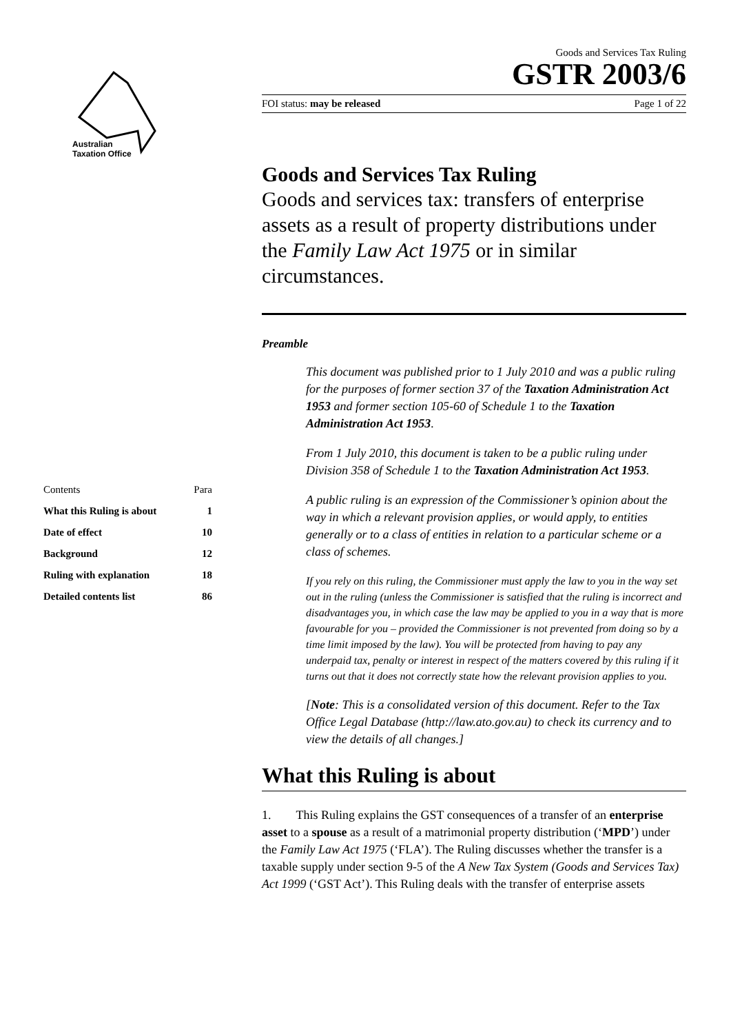Australian
Taxation Office
| Contents | Para |
| What this Ruling is about | 1 |
| Date of effect | 10 |
| Background | 12 |
| Ruling with explanation | 18 |
| Detailed contents list | 86 |
Goods and Services Tax Ruling
GSTR 2003/6
FOI status: may be released Page 1 of 22
Goods and Services Tax Ruling
Goods and services tax: transfers of enterprise assets as a result of property distributions under the Family Law Act 1975 or in similar circumstances.
Preamble
This document was published prior to 1 July 2010 and was a public ruling for the purposes of former section 37 of the Taxation Administration Act 1953 and former section 105-60 of Schedule 1 to the Taxation Administration Act 1953.
From 1 July 2010, this document is taken to be a public ruling under Division 358 of Schedule 1 to the Taxation Administration Act 1953.
A public ruling is an expression of the Commissioner’s opinion about the way in which a relevant provision applies, or would apply, to entities generally or to a class of entities in relation to a particular scheme or a class of schemes.
If you rely on this ruling, the Commissioner must apply the law to you in the way set out in the ruling (unless the Commissioner is satisfied that the ruling is incorrect and disadvantages you, in which case the law may be applied to you in a way that is more favourable for you – provided the Commissioner is not prevented from doing so by a time limit imposed by the law). You will be protected from having to pay any underpaid tax, penalty or interest in respect of the matters covered by this ruling if it turns out that it does not correctly state how the relevant provision applies to you.
[Note: This is a consolidated version of this document. Refer to the Tax Office Legal Database (http://law.ato.gov.au) to check its currency and to view the details of all changes.]
What this Ruling is about
1. This Ruling explains the GST consequences of a transfer of an enterprise asset to a spouse as a result of a matrimonial property distribution (‘MPD’) under the Family Law Act 1975 (‘FLA’). The Ruling discusses whether the transfer is a taxable supply under section 9-5 of the A New Tax System (Goods and Services Tax) Act 1999 (‘GST Act’). This Ruling deals with the transfer of enterprise assets